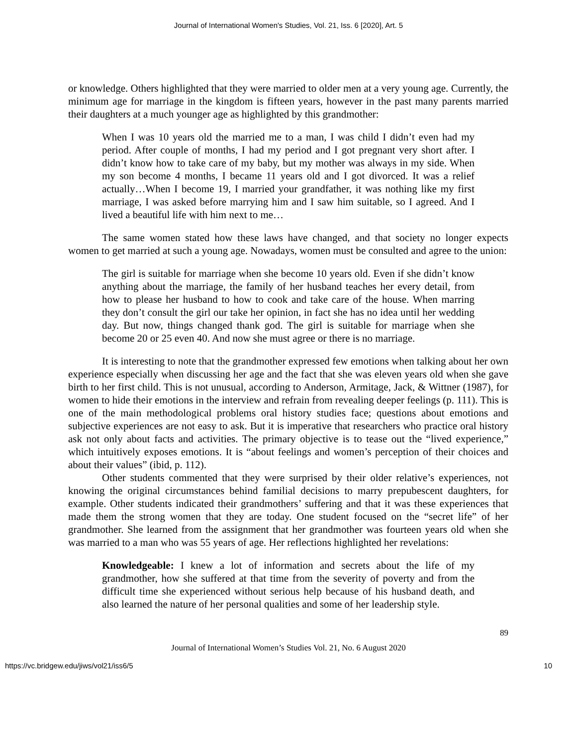Journal of International Women's Studies, Vol. 21, Iss. 6 [2020], Art. 5
or knowledge. Others highlighted that they were married to older men at a very young age. Currently, the minimum age for marriage in the kingdom is fifteen years, however in the past many parents married their daughters at a much younger age as highlighted by this grandmother:
When I was 10 years old the married me to a man, I was child I didn’t even had my period. After couple of months, I had my period and I got pregnant very short after. I didn’t know how to take care of my baby, but my mother was always in my side. When my son become 4 months, I became 11 years old and I got divorced. It was a relief actually…When I become 19, I married your grandfather, it was nothing like my first marriage, I was asked before marrying him and I saw him suitable, so I agreed. And I lived a beautiful life with him next to me…
The same women stated how these laws have changed, and that society no longer expects women to get married at such a young age. Nowadays, women must be consulted and agree to the union:
The girl is suitable for marriage when she become 10 years old. Even if she didn’t know anything about the marriage, the family of her husband teaches her every detail, from how to please her husband to how to cook and take care of the house. When marring they don’t consult the girl our take her opinion, in fact she has no idea until her wedding day. But now, things changed thank god. The girl is suitable for marriage when she become 20 or 25 even 40. And now she must agree or there is no marriage.
It is interesting to note that the grandmother expressed few emotions when talking about her own experience especially when discussing her age and the fact that she was eleven years old when she gave birth to her first child. This is not unusual, according to Anderson, Armitage, Jack, & Wittner (1987), for women to hide their emotions in the interview and refrain from revealing deeper feelings (p. 111). This is one of the main methodological problems oral history studies face; questions about emotions and subjective experiences are not easy to ask. But it is imperative that researchers who practice oral history ask not only about facts and activities. The primary objective is to tease out the “lived experience,” which intuitively exposes emotions. It is “about feelings and women’s perception of their choices and about their values” (ibid, p. 112).
Other students commented that they were surprised by their older relative’s experiences, not knowing the original circumstances behind familial decisions to marry prepubescent daughters, for example. Other students indicated their grandmothers’ suffering and that it was these experiences that made them the strong women that they are today. One student focused on the “secret life” of her grandmother. She learned from the assignment that her grandmother was fourteen years old when she was married to a man who was 55 years of age. Her reflections highlighted her revelations:
Knowledgeable: I knew a lot of information and secrets about the life of my grandmother, how she suffered at that time from the severity of poverty and from the difficult time she experienced without serious help because of his husband death, and also learned the nature of her personal qualities and some of her leadership style.
89
Journal of International Women’s Studies Vol. 21, No. 6 August 2020
https://vc.bridgew.edu/jiws/vol21/iss6/5 10